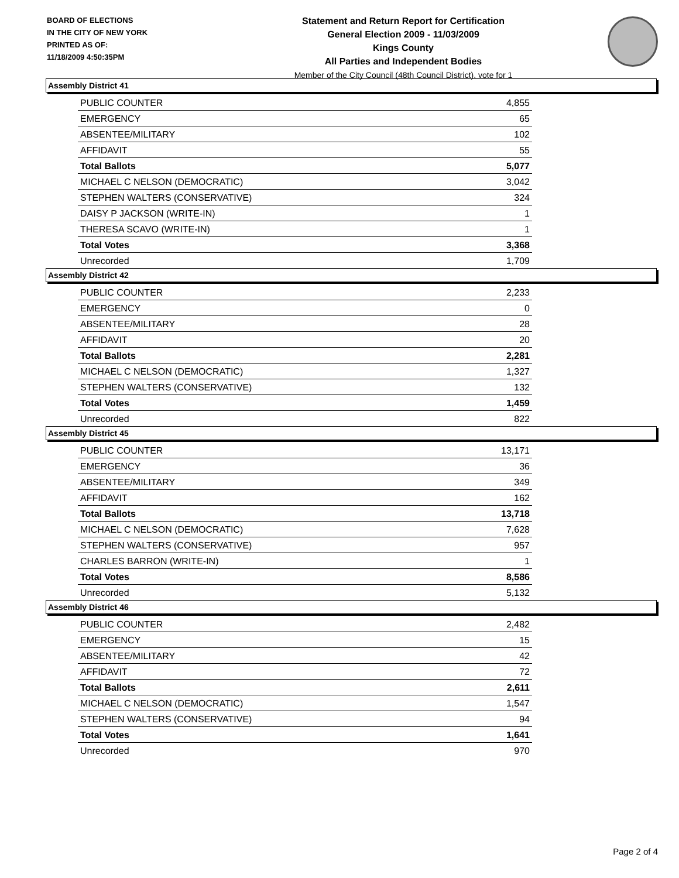BOARD OF ELECTIONS
IN THE CITY OF NEW YORK
PRINTED AS OF:
11/18/2009 4:50:35PM
Statement and Return Report for Certification
General Election 2009 - 11/03/2009
Kings County
All Parties and Independent Bodies
Member of the City Council (48th Council District), vote for 1
Assembly District 41
| PUBLIC COUNTER | 4,855 |
| EMERGENCY | 65 |
| ABSENTEE/MILITARY | 102 |
| AFFIDAVIT | 55 |
| Total Ballots | 5,077 |
| MICHAEL C NELSON (DEMOCRATIC) | 3,042 |
| STEPHEN WALTERS (CONSERVATIVE) | 324 |
| DAISY P JACKSON (WRITE-IN) | 1 |
| THERESA SCAVO (WRITE-IN) | 1 |
| Total Votes | 3,368 |
| Unrecorded | 1,709 |
Assembly District 42
| PUBLIC COUNTER | 2,233 |
| EMERGENCY | 0 |
| ABSENTEE/MILITARY | 28 |
| AFFIDAVIT | 20 |
| Total Ballots | 2,281 |
| MICHAEL C NELSON (DEMOCRATIC) | 1,327 |
| STEPHEN WALTERS (CONSERVATIVE) | 132 |
| Total Votes | 1,459 |
| Unrecorded | 822 |
Assembly District 45
| PUBLIC COUNTER | 13,171 |
| EMERGENCY | 36 |
| ABSENTEE/MILITARY | 349 |
| AFFIDAVIT | 162 |
| Total Ballots | 13,718 |
| MICHAEL C NELSON (DEMOCRATIC) | 7,628 |
| STEPHEN WALTERS (CONSERVATIVE) | 957 |
| CHARLES BARRON (WRITE-IN) | 1 |
| Total Votes | 8,586 |
| Unrecorded | 5,132 |
Assembly District 46
| PUBLIC COUNTER | 2,482 |
| EMERGENCY | 15 |
| ABSENTEE/MILITARY | 42 |
| AFFIDAVIT | 72 |
| Total Ballots | 2,611 |
| MICHAEL C NELSON (DEMOCRATIC) | 1,547 |
| STEPHEN WALTERS (CONSERVATIVE) | 94 |
| Total Votes | 1,641 |
| Unrecorded | 970 |
Page 2 of 4